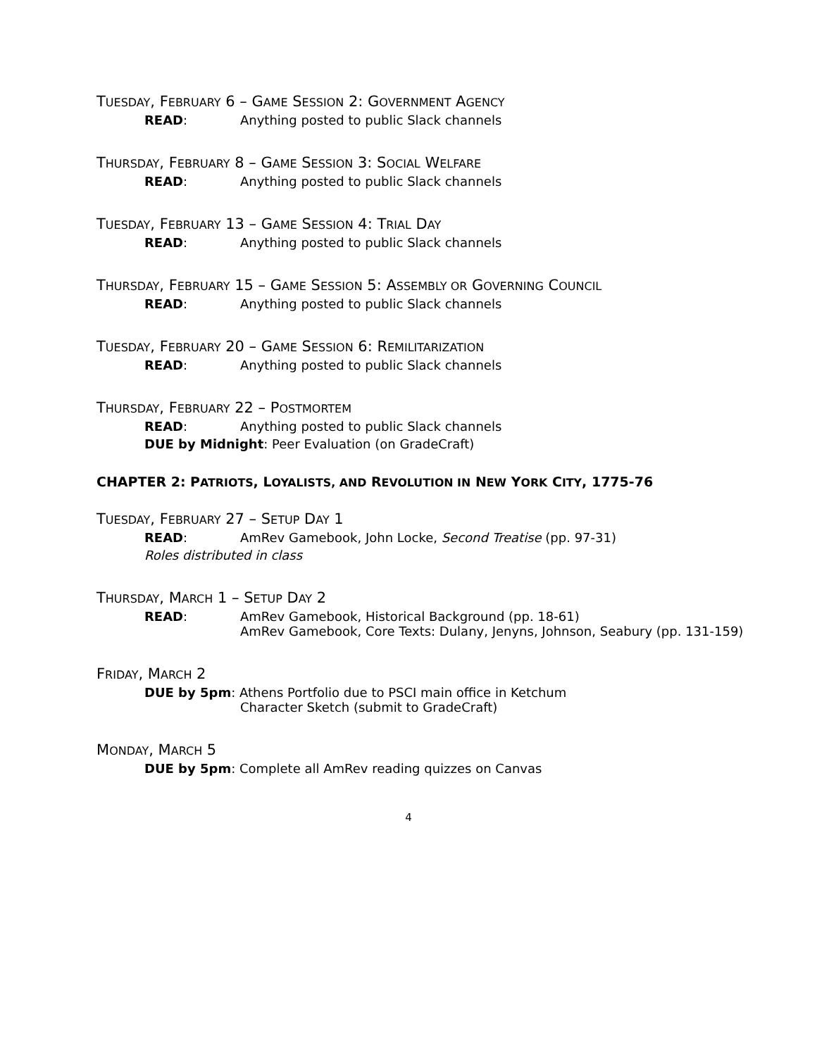TUESDAY, FEBRUARY 6 – GAME SESSION 2: GOVERNMENT AGENCY
READ: Anything posted to public Slack channels
THURSDAY, FEBRUARY 8 – GAME SESSION 3: SOCIAL WELFARE
READ: Anything posted to public Slack channels
TUESDAY, FEBRUARY 13 – GAME SESSION 4: TRIAL DAY
READ: Anything posted to public Slack channels
THURSDAY, FEBRUARY 15 – GAME SESSION 5: ASSEMBLY OR GOVERNING COUNCIL
READ: Anything posted to public Slack channels
TUESDAY, FEBRUARY 20 – GAME SESSION 6: REMILITARIZATION
READ: Anything posted to public Slack channels
THURSDAY, FEBRUARY 22 – POSTMORTEM
READ: Anything posted to public Slack channels
DUE by Midnight: Peer Evaluation (on GradeCraft)
CHAPTER 2: PATRIOTS, LOYALISTS, AND REVOLUTION IN NEW YORK CITY, 1775-76
TUESDAY, FEBRUARY 27 – SETUP DAY 1
READ: AmRev Gamebook, John Locke, Second Treatise (pp. 97-31)
Roles distributed in class
THURSDAY, MARCH 1 – SETUP DAY 2
READ: AmRev Gamebook, Historical Background (pp. 18-61)
AmRev Gamebook, Core Texts: Dulany, Jenyns, Johnson, Seabury (pp. 131-159)
FRIDAY, MARCH 2
DUE by 5pm: Athens Portfolio due to PSCI main office in Ketchum
Character Sketch (submit to GradeCraft)
MONDAY, MARCH 5
DUE by 5pm: Complete all AmRev reading quizzes on Canvas
4